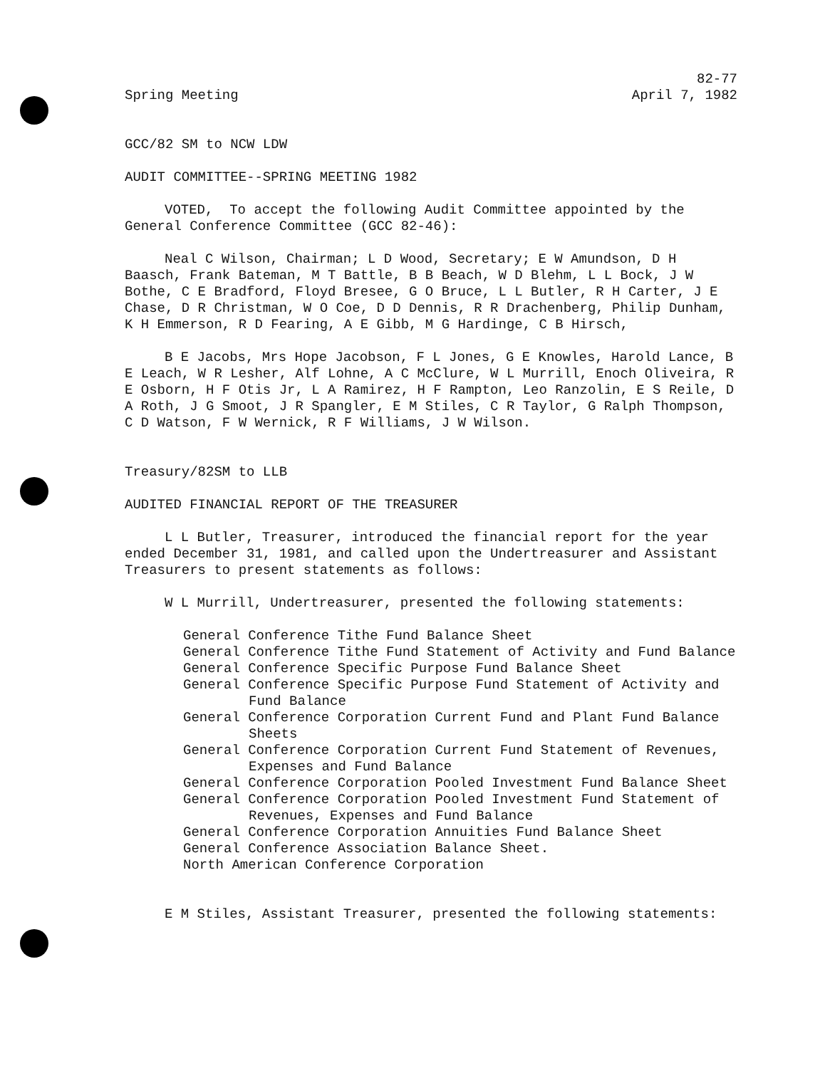Spring Meeting
82-77
April 7, 1982
GCC/82 SM to NCW LDW
AUDIT COMMITTEE--SPRING MEETING 1982
VOTED, To accept the following Audit Committee appointed by the General Conference Committee (GCC 82-46):
Neal C Wilson, Chairman; L D Wood, Secretary; E W Amundson, D H Baasch, Frank Bateman, M T Battle, B B Beach, W D Blehm, L L Bock, J W Bothe, C E Bradford, Floyd Bresee, G O Bruce, L L Butler, R H Carter, J E Chase, D R Christman, W O Coe, D D Dennis, R R Drachenberg, Philip Dunham, K H Emmerson, R D Fearing, A E Gibb, M G Hardinge, C B Hirsch,
B E Jacobs, Mrs Hope Jacobson, F L Jones, G E Knowles, Harold Lance, B E Leach, W R Lesher, Alf Lohne, A C McClure, W L Murrill, Enoch Oliveira, R E Osborn, H F Otis Jr, L A Ramirez, H F Rampton, Leo Ranzolin, E S Reile, D A Roth, J G Smoot, J R Spangler, E M Stiles, C R Taylor, G Ralph Thompson, C D Watson, F W Wernick, R F Williams, J W Wilson.
Treasury/82SM to LLB
AUDITED FINANCIAL REPORT OF THE TREASURER
L L Butler, Treasurer, introduced the financial report for the year ended December 31, 1981, and called upon the Undertreasurer and Assistant Treasurers to present statements as follows:
W L Murrill, Undertreasurer, presented the following statements:
General Conference Tithe Fund Balance Sheet
General Conference Tithe Fund Statement of Activity and Fund Balance
General Conference Specific Purpose Fund Balance Sheet
General Conference Specific Purpose Fund Statement of Activity and Fund Balance
General Conference Corporation Current Fund and Plant Fund Balance Sheets
General Conference Corporation Current Fund Statement of Revenues, Expenses and Fund Balance
General Conference Corporation Pooled Investment Fund Balance Sheet
General Conference Corporation Pooled Investment Fund Statement of Revenues, Expenses and Fund Balance
General Conference Corporation Annuities Fund Balance Sheet
General Conference Association Balance Sheet.
North American Conference Corporation
E M Stiles, Assistant Treasurer, presented the following statements: